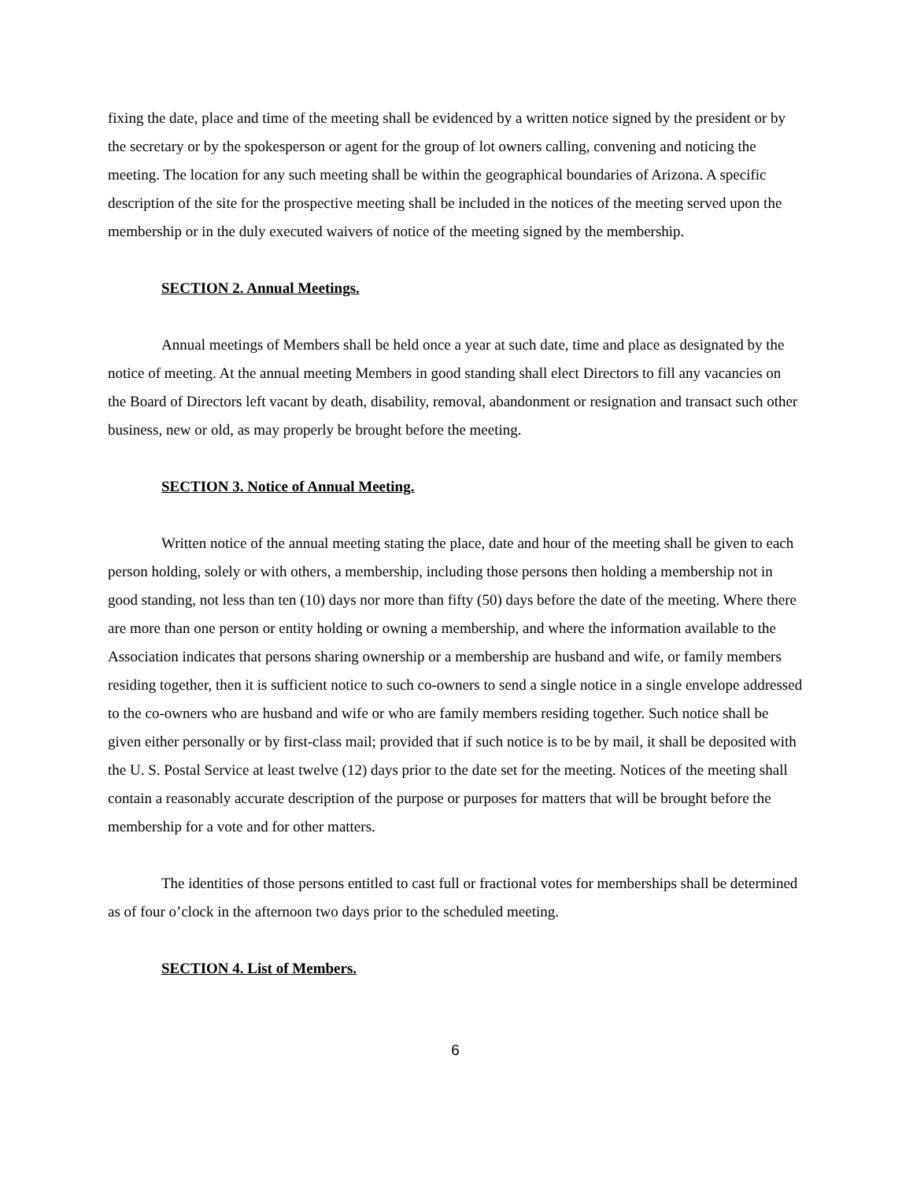fixing the date, place and time of the meeting shall be evidenced by a written notice signed by the president or by the secretary or by the spokesperson or agent for the group of lot owners calling, convening and noticing the meeting. The location for any such meeting shall be within the geographical boundaries of Arizona. A specific description of the site for the prospective meeting shall be included in the notices of the meeting served upon the membership or in the duly executed waivers of notice of the meeting signed by the membership.
SECTION 2. Annual Meetings.
Annual meetings of Members shall be held once a year at such date, time and place as designated by the notice of meeting. At the annual meeting Members in good standing shall elect Directors to fill any vacancies on the Board of Directors left vacant by death, disability, removal, abandonment or resignation and transact such other business, new or old, as may properly be brought before the meeting.
SECTION 3. Notice of Annual Meeting.
Written notice of the annual meeting stating the place, date and hour of the meeting shall be given to each person holding, solely or with others, a membership, including those persons then holding a membership not in good standing, not less than ten (10) days nor more than fifty (50) days before the date of the meeting. Where there are more than one person or entity holding or owning a membership, and where the information available to the Association indicates that persons sharing ownership or a membership are husband and wife, or family members residing together, then it is sufficient notice to such co-owners to send a single notice in a single envelope addressed to the co-owners who are husband and wife or who are family members residing together. Such notice shall be given either personally or by first-class mail; provided that if such notice is to be by mail, it shall be deposited with the U. S. Postal Service at least twelve (12) days prior to the date set for the meeting. Notices of the meeting shall contain a reasonably accurate description of the purpose or purposes for matters that will be brought before the membership for a vote and for other matters.
The identities of those persons entitled to cast full or fractional votes for memberships shall be determined as of four o’clock in the afternoon two days prior to the scheduled meeting.
SECTION 4. List of Members.
6